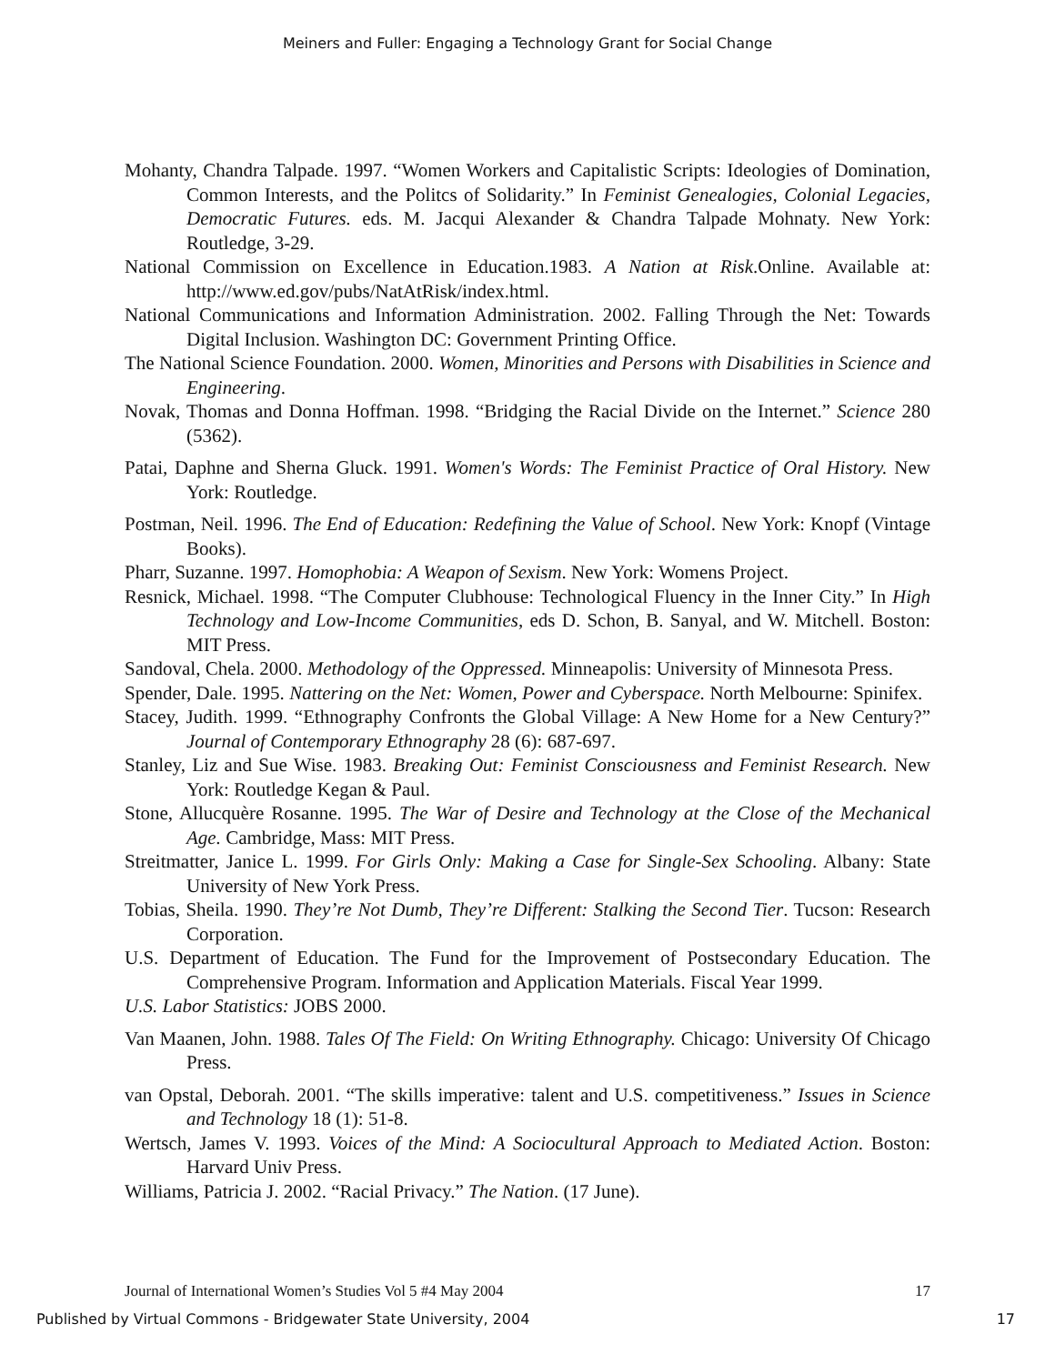Meiners and Fuller: Engaging a Technology Grant for Social Change
Mohanty, Chandra Talpade. 1997. “Women Workers and Capitalistic Scripts: Ideologies of Domination, Common Interests, and the Politcs of Solidarity.” In Feminist Genealogies, Colonial Legacies, Democratic Futures. eds. M. Jacqui Alexander & Chandra Talpade Mohnaty. New York: Routledge, 3-29.
National Commission on Excellence in Education.1983. A Nation at Risk.Online. Available at: http://www.ed.gov/pubs/NatAtRisk/index.html.
National Communications and Information Administration. 2002. Falling Through the Net: Towards Digital Inclusion. Washington DC: Government Printing Office.
The National Science Foundation. 2000. Women, Minorities and Persons with Disabilities in Science and Engineering.
Novak, Thomas and Donna Hoffman. 1998. “Bridging the Racial Divide on the Internet.” Science 280 (5362).
Patai, Daphne and Sherna Gluck. 1991. Women's Words: The Feminist Practice of Oral History. New York: Routledge.
Postman, Neil. 1996. The End of Education: Redefining the Value of School. New York: Knopf (Vintage Books).
Pharr, Suzanne. 1997. Homophobia: A Weapon of Sexism. New York: Womens Project.
Resnick, Michael. 1998. “The Computer Clubhouse: Technological Fluency in the Inner City.” In High Technology and Low-Income Communities, eds D. Schon, B. Sanyal, and W. Mitchell. Boston: MIT Press.
Sandoval, Chela. 2000. Methodology of the Oppressed. Minneapolis: University of Minnesota Press.
Spender, Dale. 1995. Nattering on the Net: Women, Power and Cyberspace. North Melbourne: Spinifex.
Stacey, Judith. 1999. “Ethnography Confronts the Global Village: A New Home for a New Century?” Journal of Contemporary Ethnography 28 (6): 687-697.
Stanley, Liz and Sue Wise. 1983. Breaking Out: Feminist Consciousness and Feminist Research. New York: Routledge Kegan & Paul.
Stone, Allucquère Rosanne. 1995. The War of Desire and Technology at the Close of the Mechanical Age. Cambridge, Mass: MIT Press.
Streitmatter, Janice L. 1999. For Girls Only: Making a Case for Single-Sex Schooling. Albany: State University of New York Press.
Tobias, Sheila. 1990. They’re Not Dumb, They’re Different: Stalking the Second Tier. Tucson: Research Corporation.
U.S. Department of Education. The Fund for the Improvement of Postsecondary Education. The Comprehensive Program. Information and Application Materials. Fiscal Year 1999.
U.S. Labor Statistics: JOBS 2000.
Van Maanen, John. 1988. Tales Of The Field: On Writing Ethnography. Chicago: University Of Chicago Press.
van Opstal, Deborah. 2001. “The skills imperative: talent and U.S. competitiveness.” Issues in Science and Technology 18 (1): 51-8.
Wertsch, James V. 1993. Voices of the Mind: A Sociocultural Approach to Mediated Action. Boston: Harvard Univ Press.
Williams, Patricia J. 2002. “Racial Privacy.” The Nation. (17 June).
Journal of International Women’s Studies Vol 5 #4 May 2004 17
Published by Virtual Commons - Bridgewater State University, 2004 17